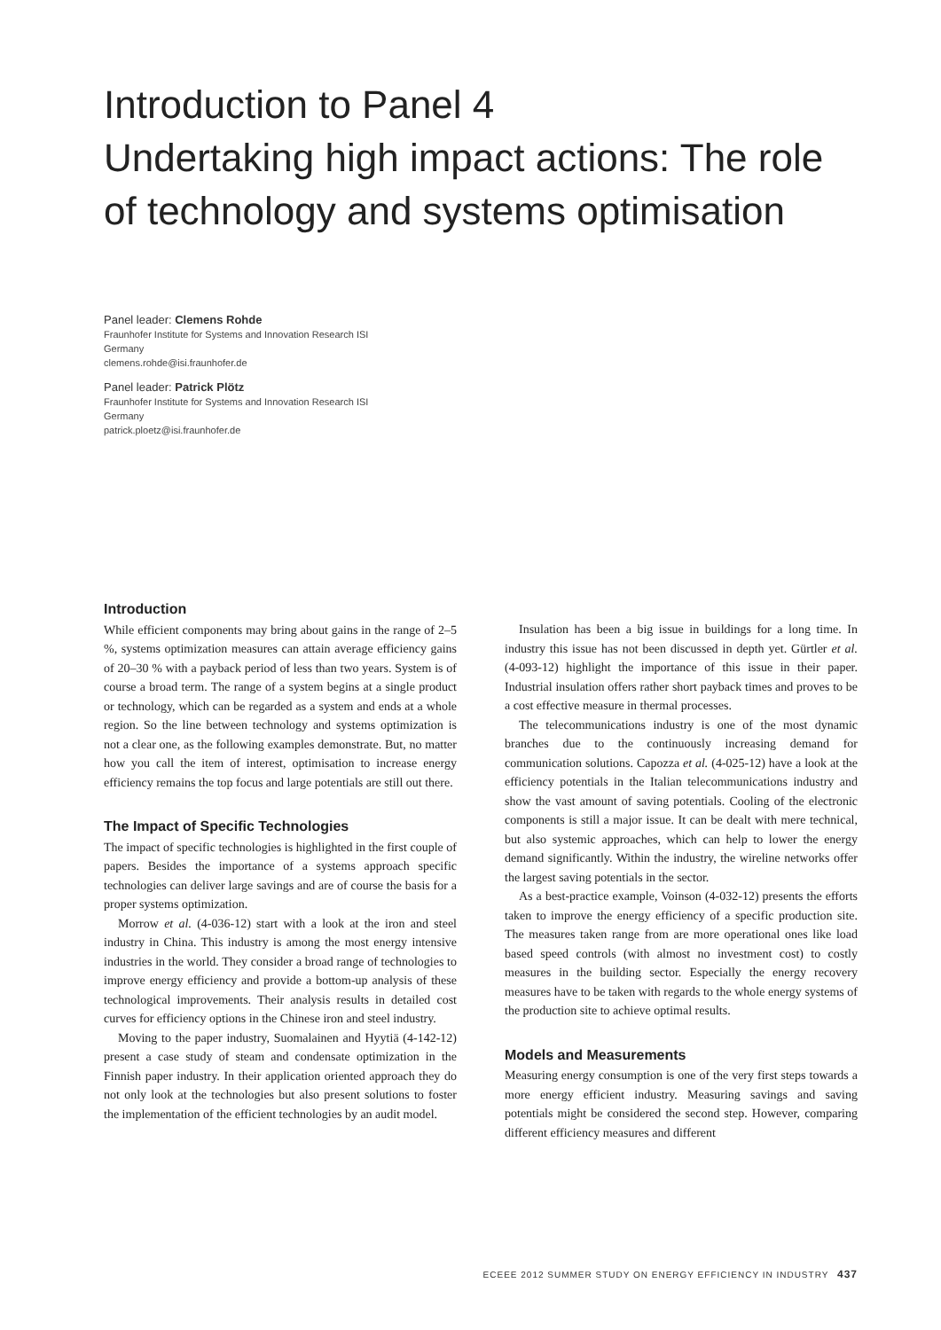Introduction to Panel 4
Undertaking high impact actions: The role of technology and systems optimisation
Panel leader: Clemens Rohde
Fraunhofer Institute for Systems and Innovation Research ISI
Germany
clemens.rohde@isi.fraunhofer.de
Panel leader: Patrick Plötz
Fraunhofer Institute for Systems and Innovation Research ISI
Germany
patrick.ploetz@isi.fraunhofer.de
Introduction
While efficient components may bring about gains in the range of 2–5 %, systems optimization measures can attain average efficiency gains of 20–30 % with a payback period of less than two years. System is of course a broad term. The range of a system begins at a single product or technology, which can be regarded as a system and ends at a whole region. So the line between technology and systems optimization is not a clear one, as the following examples demonstrate. But, no matter how you call the item of interest, optimisation to increase energy efficiency remains the top focus and large potentials are still out there.
The Impact of Specific Technologies
The impact of specific technologies is highlighted in the first couple of papers. Besides the importance of a systems approach specific technologies can deliver large savings and are of course the basis for a proper systems optimization.
Morrow et al. (4-036-12) start with a look at the iron and steel industry in China. This industry is among the most energy intensive industries in the world. They consider a broad range of technologies to improve energy efficiency and provide a bottom-up analysis of these technological improvements. Their analysis results in detailed cost curves for efficiency options in the Chinese iron and steel industry.
Moving to the paper industry, Suomalainen and Hyytiä (4-142-12) present a case study of steam and condensate optimization in the Finnish paper industry. In their application oriented approach they do not only look at the technologies but also present solutions to foster the implementation of the efficient technologies by an audit model.
Insulation has been a big issue in buildings for a long time. In industry this issue has not been discussed in depth yet. Gürtler et al. (4-093-12) highlight the importance of this issue in their paper. Industrial insulation offers rather short payback times and proves to be a cost effective measure in thermal processes.
The telecommunications industry is one of the most dynamic branches due to the continuously increasing demand for communication solutions. Capozza et al. (4-025-12) have a look at the efficiency potentials in the Italian telecommunications industry and show the vast amount of saving potentials. Cooling of the electronic components is still a major issue. It can be dealt with mere technical, but also systemic approaches, which can help to lower the energy demand significantly. Within the industry, the wireline networks offer the largest saving potentials in the sector.
As a best-practice example, Voinson (4-032-12) presents the efforts taken to improve the energy efficiency of a specific production site. The measures taken range from are more operational ones like load based speed controls (with almost no investment cost) to costly measures in the building sector. Especially the energy recovery measures have to be taken with regards to the whole energy systems of the production site to achieve optimal results.
Models and Measurements
Measuring energy consumption is one of the very first steps towards a more energy efficient industry. Measuring savings and saving potentials might be considered the second step. However, comparing different efficiency measures and different
ECEEE 2012 SUMMER STUDY ON ENERGY EFFICIENCY IN INDUSTRY 437